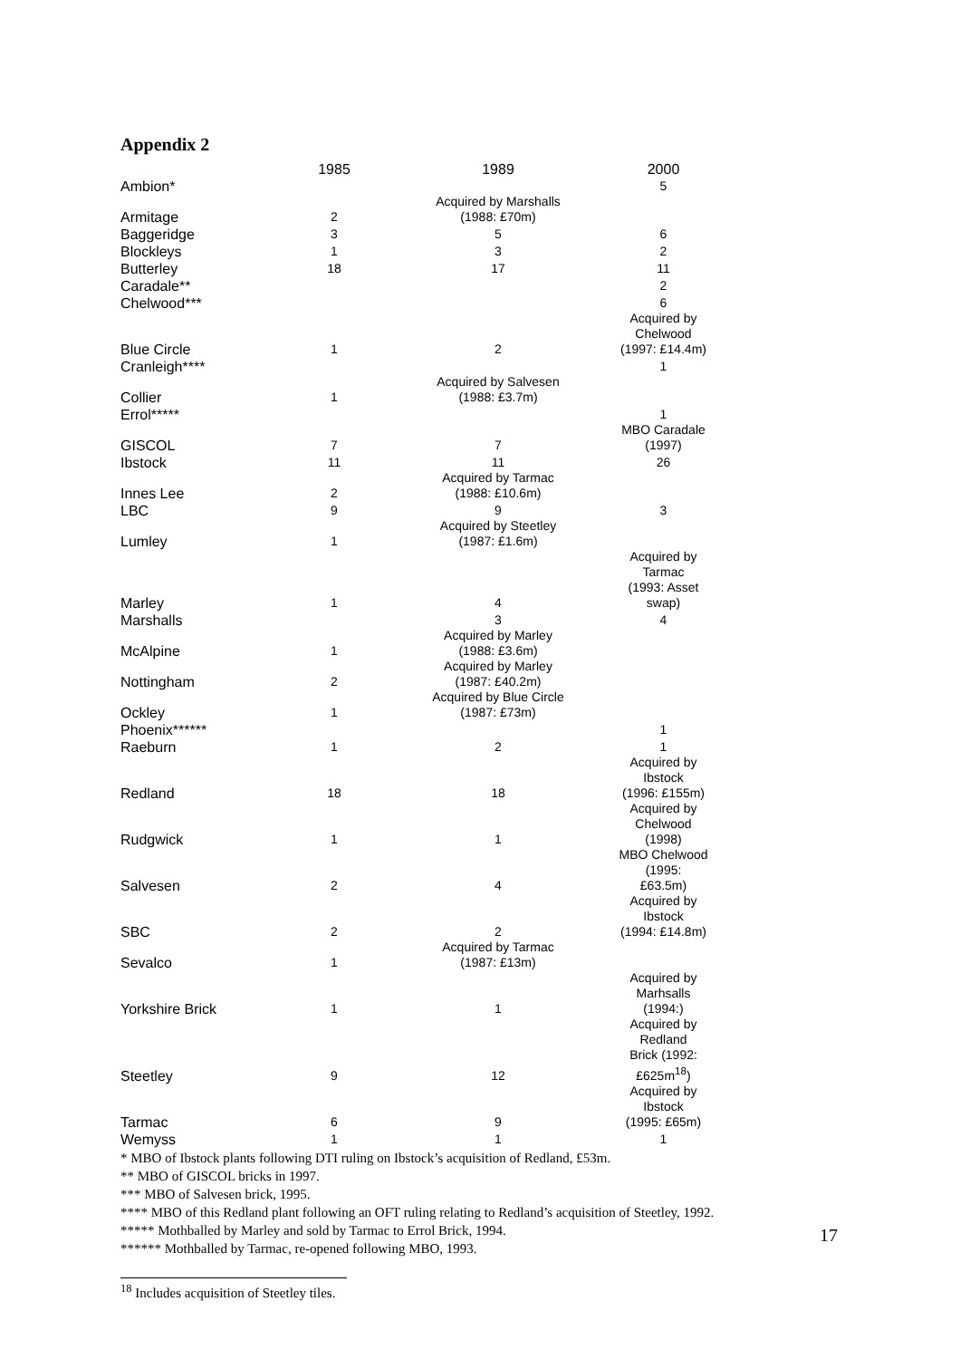Appendix 2
| | 1985 | 1989 | 2000 |
| --- | --- | --- | --- |
| Ambion* | | | 5 |
| Armitage | 2 | Acquired by Marshalls (1988: £70m) | |
| Baggeridge | 3 | 5 | 6 |
| Blockleys | 1 | 3 | 2 |
| Butterley | 18 | 17 | 11 |
| Caradale** | | | 2 |
| Chelwood*** | | | 6 |
| Blue Circle | 1 | 2 | Acquired by Chelwood (1997: £14.4m) |
| Cranleigh**** | | | 1 |
| Collier | 1 | Acquired by Salvesen (1988: £3.7m) | |
| Errol***** | | | 1 |
| GISCOL | 7 | 7 | MBO Caradale (1997) |
| Ibstock | 11 | 11 | 26 |
| Innes Lee | 2 | Acquired by Tarmac (1988: £10.6m) | |
| LBC | 9 | 9 | 3 |
| Lumley | 1 | Acquired by Steetley (1987: £1.6m) | |
| Marley | 1 | 4 | Acquired by Tarmac (1993: Asset swap) |
| Marshalls | | 3 | 4 |
| McAlpine | 1 | Acquired by Marley (1988: £3.6m) | |
| Nottingham | 2 | Acquired by Marley (1987: £40.2m) | |
| Ockley | 1 | Acquired by Blue Circle (1987: £73m) | |
| Phoenix****** | | | 1 |
| Raeburn | 1 | 2 | 1 |
| Redland | 18 | 18 | Acquired by Ibstock (1996: £155m) |
| Rudgwick | 1 | 1 | Acquired by Chelwood (1998) |
| Salvesen | 2 | 4 | MBO Chelwood (1995: £63.5m) |
| SBC | 2 | 2 | Acquired by Ibstock (1994: £14.8m) |
| Sevalco | 1 | Acquired by Tarmac (1987: £13m) | |
| Yorkshire Brick | 1 | 1 | Acquired by Marhsalls (1994:) |
| Steetley | 9 | 12 | Acquired by Redland Brick (1992: £625m<sup>18</sup>) |
| Tarmac | 6 | 9 | Acquired by Ibstock (1995: £65m) |
| Wemyss | 1 | 1 | 1 |
* MBO of Ibstock plants following DTI ruling on Ibstock’s acquisition of Redland, £53m.
** MBO of GISCOL bricks in 1997.
*** MBO of Salvesen brick, 1995.
**** MBO of this Redland plant following an OFT ruling relating to Redland’s acquisition of Steetley, 1992.
***** Mothballed by Marley and sold by Tarmac to Errol Brick, 1994.
****** Mothballed by Tarmac, re-opened following MBO, 1993.
<sup>18</sup> Includes acquisition of Steetley tiles.
17